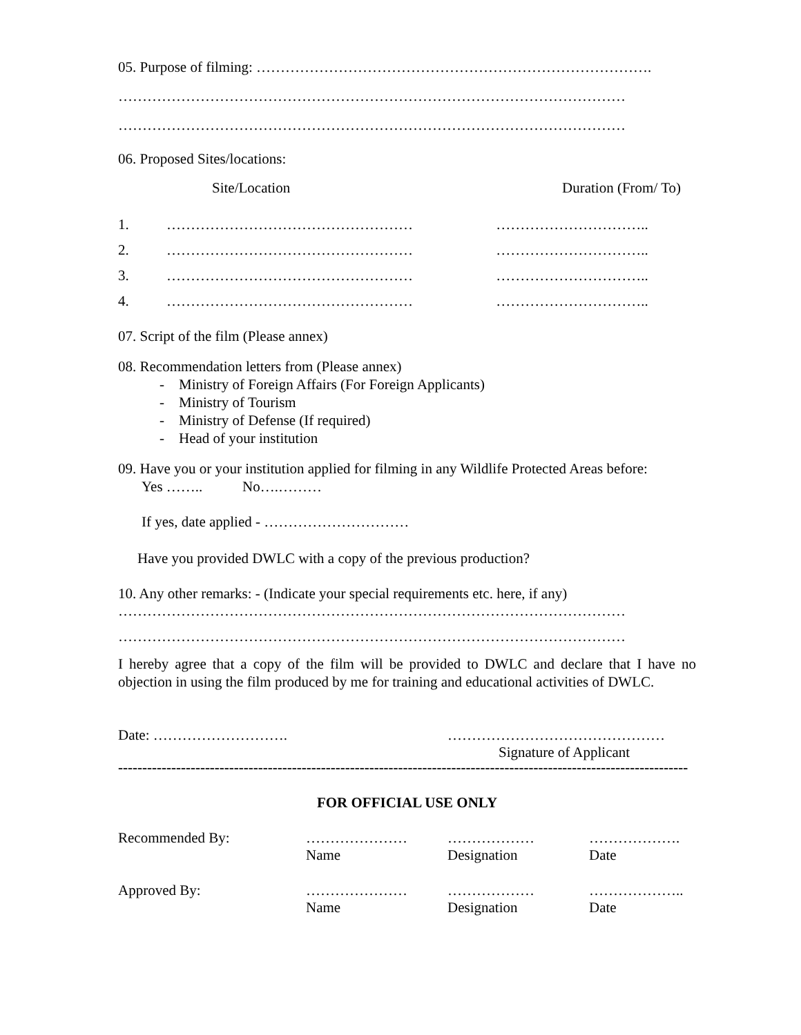05. Purpose of filming: ……………………………………………………………………….
……………………………………………………………………………………………
……………………………………………………………………………………………
06. Proposed Sites/locations:
| | Site/Location | Duration (From/ To) |
| 1. | …………………………………………… | ………………………….. |
| 2. | …………………………………………… | ………………………….. |
| 3. | …………………………………………… | ………………………….. |
| 4. | …………………………………………… | ………………………….. |
07. Script of the film (Please annex)
08. Recommendation letters from (Please annex)
- Ministry of Foreign Affairs (For Foreign Applicants)
- Ministry of Tourism
- Ministry of Defense (If required)
- Head of your institution
09. Have you or your institution applied for filming in any Wildlife Protected Areas before:
Yes …….. No….………
If yes, date applied - …………………………
Have you provided DWLC with a copy of the previous production?
10. Any other remarks: - (Indicate your special requirements etc. here, if any)
……………………………………………………………………………………………
……………………………………………………………………………………………
I hereby agree that a copy of the film will be provided to DWLC and declare that I have no objection in using the film produced by me for training and educational activities of DWLC.
| Date: ………………………. | ……………………………………… Signature of Applicant |
----------------------------------------------------------------------------------------------------------------------
FOR OFFICIAL USE ONLY
| Recommended By: | ………………… Name | ……………… Designation | ………………. Date |
| Approved By: | ………………… Name | ……………… Designation | ……………….. Date |